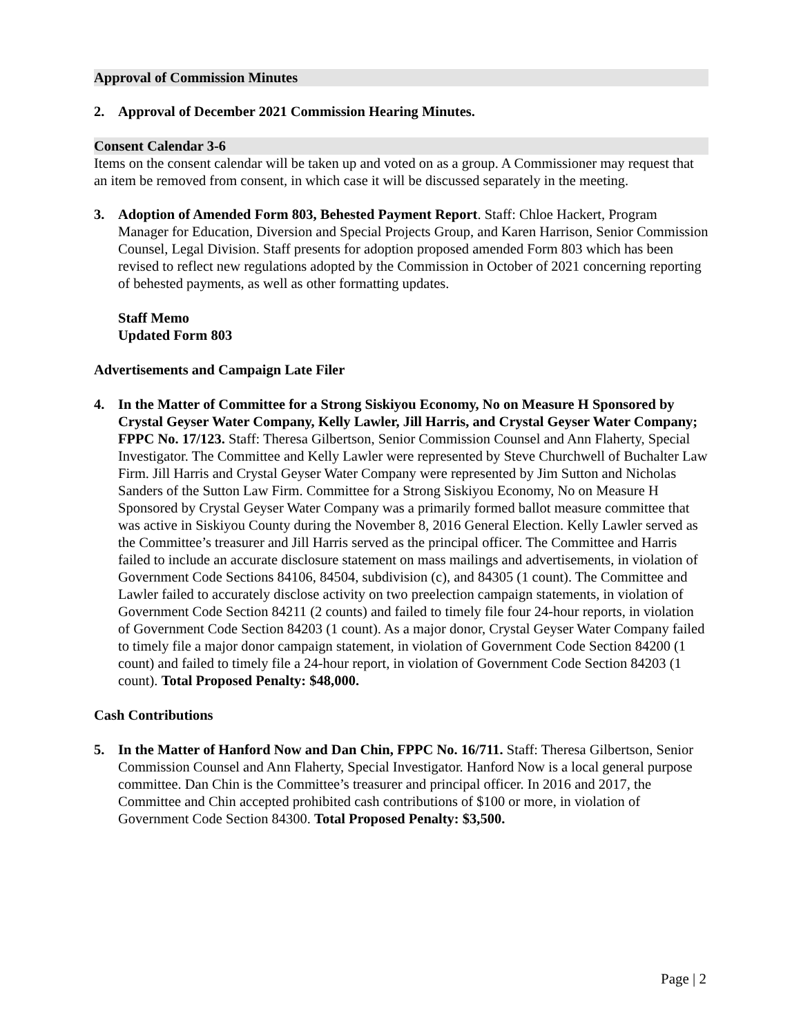Approval of Commission Minutes
2. Approval of December 2021 Commission Hearing Minutes.
Consent Calendar 3-6
Items on the consent calendar will be taken up and voted on as a group. A Commissioner may request that an item be removed from consent, in which case it will be discussed separately in the meeting.
3. Adoption of Amended Form 803, Behested Payment Report. Staff: Chloe Hackert, Program Manager for Education, Diversion and Special Projects Group, and Karen Harrison, Senior Commission Counsel, Legal Division. Staff presents for adoption proposed amended Form 803 which has been revised to reflect new regulations adopted by the Commission in October of 2021 concerning reporting of behested payments, as well as other formatting updates.
Staff Memo
Updated Form 803
Advertisements and Campaign Late Filer
4. In the Matter of Committee for a Strong Siskiyou Economy, No on Measure H Sponsored by Crystal Geyser Water Company, Kelly Lawler, Jill Harris, and Crystal Geyser Water Company; FPPC No. 17/123. Staff: Theresa Gilbertson, Senior Commission Counsel and Ann Flaherty, Special Investigator. The Committee and Kelly Lawler were represented by Steve Churchwell of Buchalter Law Firm. Jill Harris and Crystal Geyser Water Company were represented by Jim Sutton and Nicholas Sanders of the Sutton Law Firm. Committee for a Strong Siskiyou Economy, No on Measure H Sponsored by Crystal Geyser Water Company was a primarily formed ballot measure committee that was active in Siskiyou County during the November 8, 2016 General Election. Kelly Lawler served as the Committee’s treasurer and Jill Harris served as the principal officer. The Committee and Harris failed to include an accurate disclosure statement on mass mailings and advertisements, in violation of Government Code Sections 84106, 84504, subdivision (c), and 84305 (1 count). The Committee and Lawler failed to accurately disclose activity on two preelection campaign statements, in violation of Government Code Section 84211 (2 counts) and failed to timely file four 24-hour reports, in violation of Government Code Section 84203 (1 count). As a major donor, Crystal Geyser Water Company failed to timely file a major donor campaign statement, in violation of Government Code Section 84200 (1 count) and failed to timely file a 24-hour report, in violation of Government Code Section 84203 (1 count). Total Proposed Penalty: $48,000.
Cash Contributions
5. In the Matter of Hanford Now and Dan Chin, FPPC No. 16/711. Staff: Theresa Gilbertson, Senior Commission Counsel and Ann Flaherty, Special Investigator. Hanford Now is a local general purpose committee. Dan Chin is the Committee’s treasurer and principal officer. In 2016 and 2017, the Committee and Chin accepted prohibited cash contributions of $100 or more, in violation of Government Code Section 84300. Total Proposed Penalty: $3,500.
Page | 2